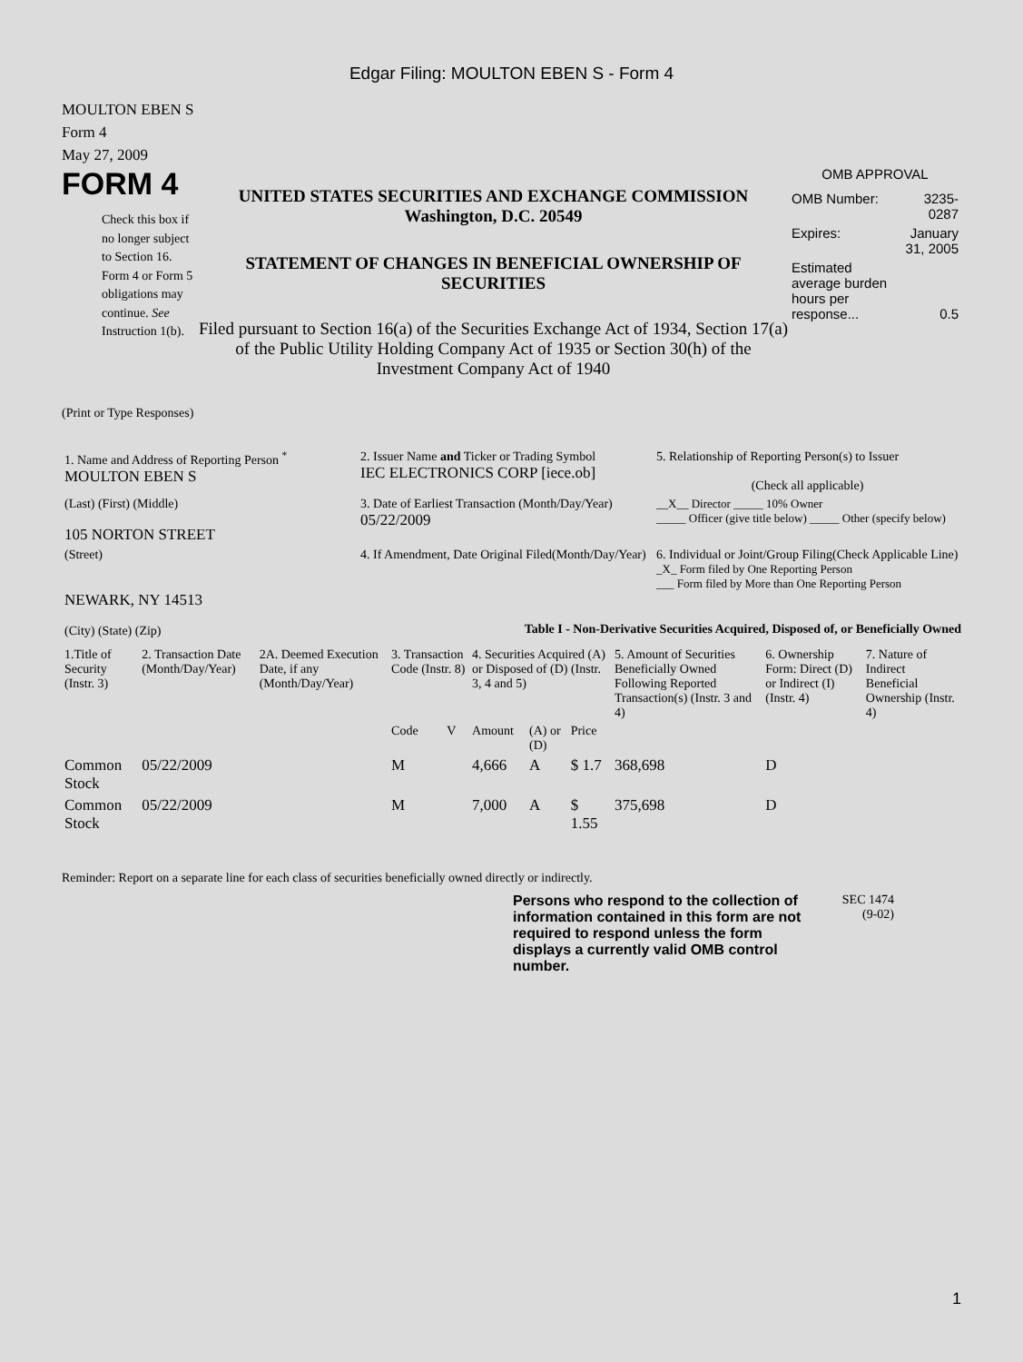Edgar Filing: MOULTON EBEN S - Form 4
MOULTON EBEN S
Form 4
May 27, 2009
FORM 4
Check this box if no longer subject to Section 16. Form 4 or Form 5 obligations may continue. See Instruction 1(b).
UNITED STATES SECURITIES AND EXCHANGE COMMISSION
Washington, D.C. 20549
STATEMENT OF CHANGES IN BENEFICIAL OWNERSHIP OF SECURITIES
Filed pursuant to Section 16(a) of the Securities Exchange Act of 1934, Section 17(a) of the Public Utility Holding Company Act of 1935 or Section 30(h) of the Investment Company Act of 1940
OMB APPROVAL
| OMB Number: | 3235-0287 |
| Expires: | January 31, 2005 |
| Estimated average burden hours per response... | 0.5 |
(Print or Type Responses)
| 1. Name and Address of Reporting Person <sup>*</sup> MOULTON EBEN S | 2. Issuer Name and Ticker or Trading Symbol IEC ELECTRONICS CORP [iece.ob] | 5. Relationship of Reporting Person(s) to Issuer (Check all applicable) |
| (Last) (First) (Middle) 105 NORTON STREET | 3. Date of Earliest Transaction (Month/Day/Year) 05/22/2009 | __X__ Director _____ 10% Owner _____ Officer (give title below) _____ Other (specify below) |
| (Street) NEWARK, NY 14513 (City) (State) (Zip) | 4. If Amendment, Date Original Filed(Month/Day/Year) | 6. Individual or Joint/Group Filing(Check Applicable Line) _X_ Form filed by One Reporting Person ___ Form filed by More than One Reporting Person |
Table I - Non-Derivative Securities Acquired, Disposed of, or Beneficially Owned
| 1.Title of Security (Instr. 3) | 2. Transaction Date (Month/Day/Year) | 2A. Deemed Execution Date, if any (Month/Day/Year) | 3. Transaction Code (Instr. 8) | | 4. Securities Acquired (A) or Disposed of (D) (Instr. 3, 4 and 5) | | | 5. Amount of Securities Beneficially Owned Following Reported Transaction(s) (Instr. 3 and 4) | 6. Ownership Form: Direct (D) or Indirect (I) (Instr. 4) | 7. Nature of Indirect Beneficial Ownership (Instr. 4) |
| --- | --- | --- | --- | --- | --- | --- | --- | --- | --- | --- |
| | | | Code | V | Amount | (A) or (D) | Price | | | |
| Common Stock | 05/22/2009 | | M | | 4,666 | A | $ 1.7 | 368,698 | D | |
| Common Stock | 05/22/2009 | | M | | 7,000 | A | $ 1.55 | 375,698 | D | |
Reminder: Report on a separate line for each class of securities beneficially owned directly or indirectly.
Persons who respond to the collection of information contained in this form are not required to respond unless the form displays a currently valid OMB control number.
SEC 1474
(9-02)
1